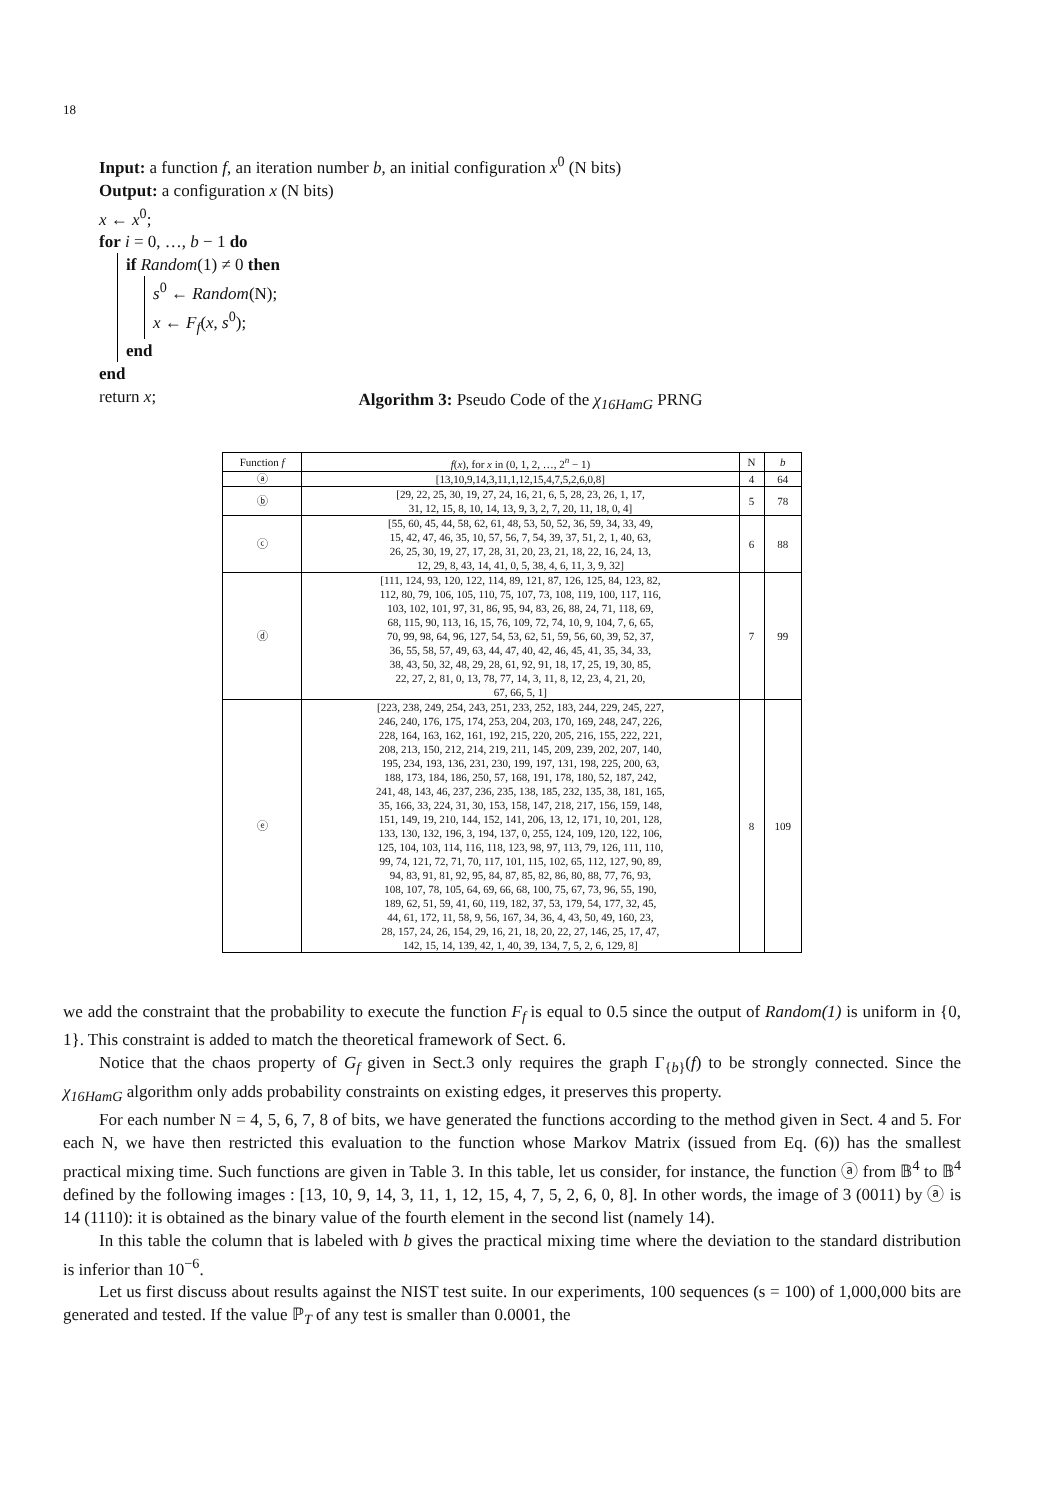18
Input: a function f, an iteration number b, an initial configuration x<sup>0</sup> (N bits)
Output: a configuration x (N bits)
x ← x<sup>0</sup>;
for i = 0, …, b − 1 do
if Random(1) ≠ 0 then
s<sup>0</sup> ← Random(N);
x ← F<sub>f</sub>(x, s<sup>0</sup>);
end
end
return x;
Algorithm 3: Pseudo Code of the χ<sub>16HamG</sub> PRNG
| Function f | f ( x ), for x in (0, 1, 2, …, 2<sup>n</sup> − 1) | N | b |
| --- | --- | --- | --- |
| ⓐ | [13,10,9,14,3,11,1,12,15,4,7,5,2,6,0,8] | 4 | 64 |
| ⓑ | [29, 22, 25, 30, 19, 27, 24, 16, 21, 6, 5, 28, 23, 26, 1, 17, 31, 12, 15, 8, 10, 14, 13, 9, 3, 2, 7, 20, 11, 18, 0, 4] | 5 | 78 |
| ⓒ | [55, 60, 45, 44, 58, 62, 61, 48, 53, 50, 52, 36, 59, 34, 33, 49, 15, 42, 47, 46, 35, 10, 57, 56, 7, 54, 39, 37, 51, 2, 1, 40, 63, 26, 25, 30, 19, 27, 17, 28, 31, 20, 23, 21, 18, 22, 16, 24, 13, 12, 29, 8, 43, 14, 41, 0, 5, 38, 4, 6, 11, 3, 9, 32] | 6 | 88 |
| ⓓ | [111, 124, 93, 120, 122, 114, 89, 121, 87, 126, 125, 84, 123, 82, 112, 80, 79, 106, 105, 110, 75, 107, 73, 108, 119, 100, 117, 116, 103, 102, 101, 97, 31, 86, 95, 94, 83, 26, 88, 24, 71, 118, 69, 68, 115, 90, 113, 16, 15, 76, 109, 72, 74, 10, 9, 104, 7, 6, 65, 70, 99, 98, 64, 96, 127, 54, 53, 62, 51, 59, 56, 60, 39, 52, 37, 36, 55, 58, 57, 49, 63, 44, 47, 40, 42, 46, 45, 41, 35, 34, 33, 38, 43, 50, 32, 48, 29, 28, 61, 92, 91, 18, 17, 25, 19, 30, 85, 22, 27, 2, 81, 0, 13, 78, 77, 14, 3, 11, 8, 12, 23, 4, 21, 20, 67, 66, 5, 1] | 7 | 99 |
| ⓔ | [223, 238, 249, 254, 243, 251, 233, 252, 183, 244, 229, 245, 227, 246, 240, 176, 175, 174, 253, 204, 203, 170, 169, 248, 247, 226, 228, 164, 163, 162, 161, 192, 215, 220, 205, 216, 155, 222, 221, 208, 213, 150, 212, 214, 219, 211, 145, 209, 239, 202, 207, 140, 195, 234, 193, 136, 231, 230, 199, 197, 131, 198, 225, 200, 63, 188, 173, 184, 186, 250, 57, 168, 191, 178, 180, 52, 187, 242, 241, 48, 143, 46, 237, 236, 235, 138, 185, 232, 135, 38, 181, 165, 35, 166, 33, 224, 31, 30, 153, 158, 147, 218, 217, 156, 159, 148, 151, 149, 19, 210, 144, 152, 141, 206, 13, 12, 171, 10, 201, 128, 133, 130, 132, 196, 3, 194, 137, 0, 255, 124, 109, 120, 122, 106, 125, 104, 103, 114, 116, 118, 123, 98, 97, 113, 79, 126, 111, 110, 99, 74, 121, 72, 71, 70, 117, 101, 115, 102, 65, 112, 127, 90, 89, 94, 83, 91, 81, 92, 95, 84, 87, 85, 82, 86, 80, 88, 77, 76, 93, 108, 107, 78, 105, 64, 69, 66, 68, 100, 75, 67, 73, 96, 55, 190, 189, 62, 51, 59, 41, 60, 119, 182, 37, 53, 179, 54, 177, 32, 45, 44, 61, 172, 11, 58, 9, 56, 167, 34, 36, 4, 43, 50, 49, 160, 23, 28, 157, 24, 26, 154, 29, 16, 21, 18, 20, 22, 27, 146, 25, 17, 47, 142, 15, 14, 139, 42, 1, 40, 39, 134, 7, 5, 2, 6, 129, 8] | 8 | 109 |
we add the constraint that the probability to execute the function F<sub>f</sub> is equal to 0.5 since the output of Random(1) is uniform in {0, 1}. This constraint is added to match the theoretical framework of Sect. 6.
Notice that the chaos property of G<sub>f</sub> given in Sect.3 only requires the graph Γ<sub>{b}</sub>(f) to be strongly connected. Since the χ<sub>16HamG</sub> algorithm only adds probability constraints on existing edges, it preserves this property.
For each number N = 4, 5, 6, 7, 8 of bits, we have generated the functions according to the method given in Sect. 4 and 5. For each N, we have then restricted this evaluation to the function whose Markov Matrix (issued from Eq. (6)) has the smallest practical mixing time. Such functions are given in Table 3. In this table, let us consider, for instance, the function ⓐ from 𝔹<sup>4</sup> to 𝔹<sup>4</sup> defined by the following images : [13, 10, 9, 14, 3, 11, 1, 12, 15, 4, 7, 5, 2, 6, 0, 8]. In other words, the image of 3 (0011) by ⓐ is 14 (1110): it is obtained as the binary value of the fourth element in the second list (namely 14).
In this table the column that is labeled with b gives the practical mixing time where the deviation to the standard distribution is inferior than 10<sup>−6</sup>.
Let us first discuss about results against the NIST test suite. In our experiments, 100 sequences (s = 100) of 1,000,000 bits are generated and tested. If the value ℙ<sub>T</sub> of any test is smaller than 0.0001, the